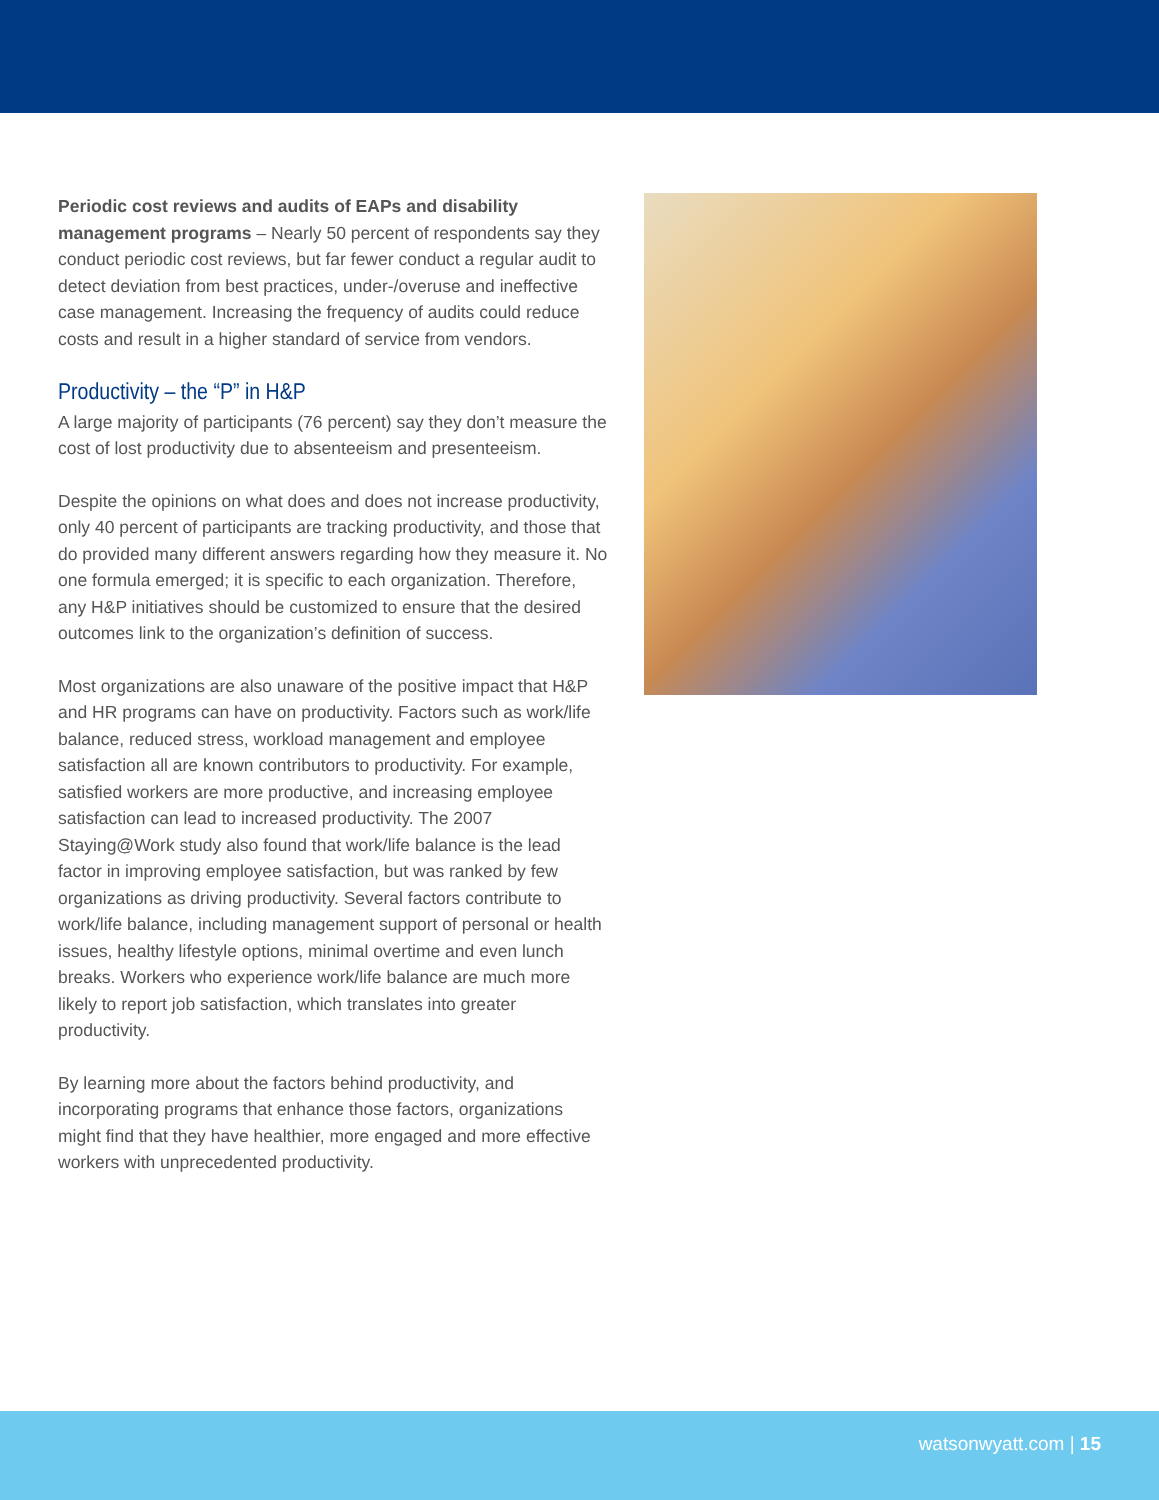Periodic cost reviews and audits of EAPs and disability management programs – Nearly 50 percent of respondents say they conduct periodic cost reviews, but far fewer conduct a regular audit to detect deviation from best practices, under-/overuse and ineffective case management. Increasing the frequency of audits could reduce costs and result in a higher standard of service from vendors.
Productivity – the “P” in H&P
A large majority of participants (76 percent) say they don’t measure the cost of lost productivity due to absenteeism and presenteeism.
Despite the opinions on what does and does not increase productivity, only 40 percent of participants are tracking productivity, and those that do provided many different answers regarding how they measure it. No one formula emerged; it is specific to each organization. Therefore, any H&P initiatives should be customized to ensure that the desired outcomes link to the organization’s definition of success.
Most organizations are also unaware of the positive impact that H&P and HR programs can have on productivity. Factors such as work/life balance, reduced stress, workload management and employee satisfaction all are known contributors to productivity. For example, satisfied workers are more productive, and increasing employee satisfaction can lead to increased productivity. The 2007 Staying@Work study also found that work/life balance is the lead factor in improving employee satisfaction, but was ranked by few organizations as driving productivity. Several factors contribute to work/life balance, including management support of personal or health issues, healthy lifestyle options, minimal overtime and even lunch breaks. Workers who experience work/life balance are much more likely to report job satisfaction, which translates into greater productivity.
By learning more about the factors behind productivity, and incorporating programs that enhance those factors, organizations might find that they have healthier, more engaged and more effective workers with unprecedented productivity.
watsonwyatt.com | 15